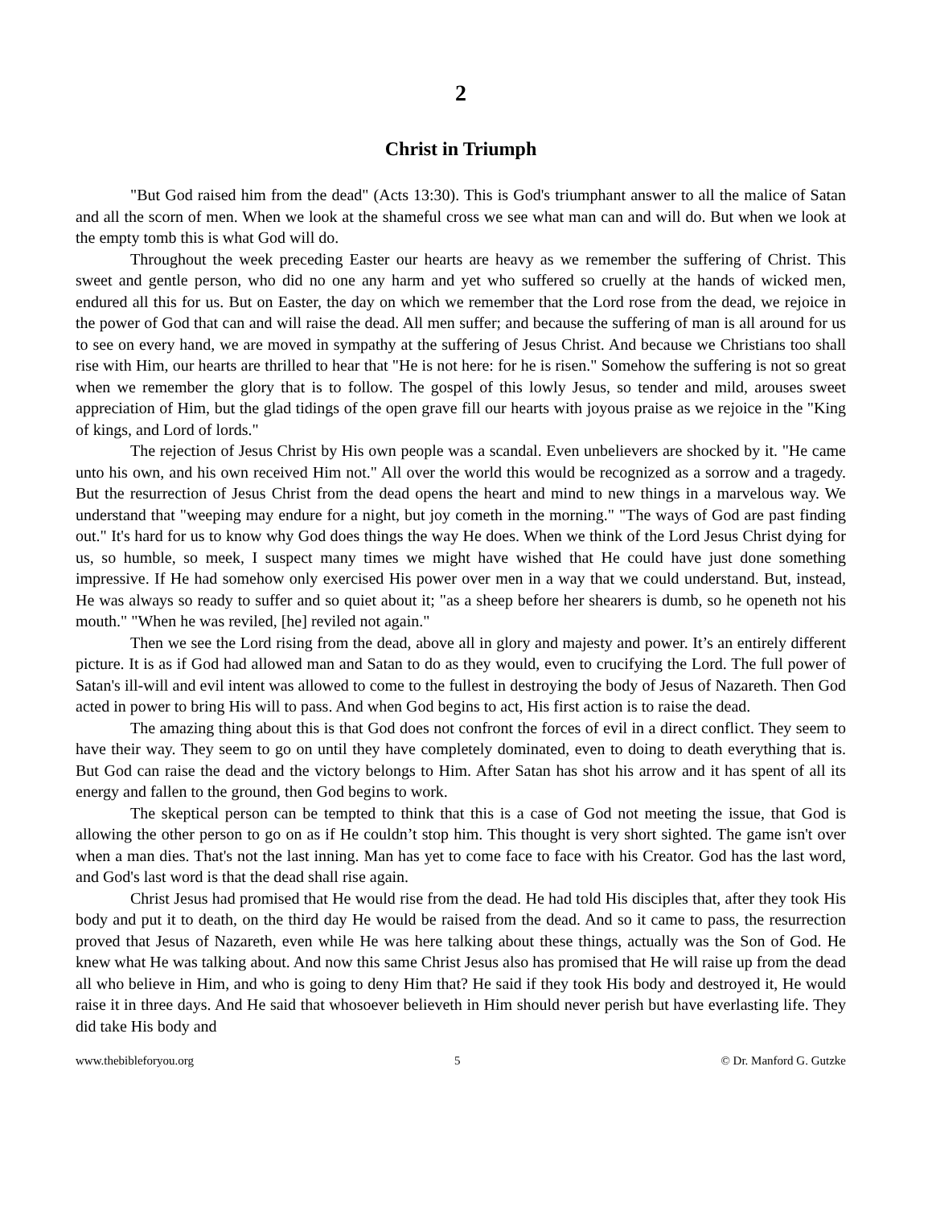2
Christ in Triumph
"But God raised him from the dead" (Acts 13:30). This is God's triumphant answer to all the malice of Satan and all the scorn of men. When we look at the shameful cross we see what man can and will do. But when we look at the empty tomb this is what God will do.
Throughout the week preceding Easter our hearts are heavy as we remember the suffering of Christ. This sweet and gentle person, who did no one any harm and yet who suffered so cruelly at the hands of wicked men, endured all this for us. But on Easter, the day on which we remember that the Lord rose from the dead, we rejoice in the power of God that can and will raise the dead. All men suffer; and because the suffering of man is all around for us to see on every hand, we are moved in sympathy at the suffering of Jesus Christ. And because we Christians too shall rise with Him, our hearts are thrilled to hear that "He is not here: for he is risen." Somehow the suffering is not so great when we remember the glory that is to follow. The gospel of this lowly Jesus, so tender and mild, arouses sweet appreciation of Him, but the glad tidings of the open grave fill our hearts with joyous praise as we rejoice in the "King of kings, and Lord of lords."
The rejection of Jesus Christ by His own people was a scandal. Even unbelievers are shocked by it. "He came unto his own, and his own received Him not." All over the world this would be recognized as a sorrow and a tragedy. But the resurrection of Jesus Christ from the dead opens the heart and mind to new things in a marvelous way. We understand that "weeping may endure for a night, but joy cometh in the morning." "The ways of God are past finding out." It's hard for us to know why God does things the way He does. When we think of the Lord Jesus Christ dying for us, so humble, so meek, I suspect many times we might have wished that He could have just done something impressive. If He had somehow only exercised His power over men in a way that we could understand. But, instead, He was always so ready to suffer and so quiet about it; "as a sheep before her shearers is dumb, so he openeth not his mouth." "When he was reviled, [he] reviled not again."
Then we see the Lord rising from the dead, above all in glory and majesty and power. It’s an entirely different picture. It is as if God had allowed man and Satan to do as they would, even to crucifying the Lord. The full power of Satan's ill-will and evil intent was allowed to come to the fullest in destroying the body of Jesus of Nazareth. Then God acted in power to bring His will to pass. And when God begins to act, His first action is to raise the dead.
The amazing thing about this is that God does not confront the forces of evil in a direct conflict. They seem to have their way. They seem to go on until they have completely dominated, even to doing to death everything that is. But God can raise the dead and the victory belongs to Him. After Satan has shot his arrow and it has spent of all its energy and fallen to the ground, then God begins to work.
The skeptical person can be tempted to think that this is a case of God not meeting the issue, that God is allowing the other person to go on as if He couldn’t stop him. This thought is very short sighted. The game isn't over when a man dies. That's not the last inning. Man has yet to come face to face with his Creator. God has the last word, and God's last word is that the dead shall rise again.
Christ Jesus had promised that He would rise from the dead. He had told His disciples that, after they took His body and put it to death, on the third day He would be raised from the dead. And so it came to pass, the resurrection proved that Jesus of Nazareth, even while He was here talking about these things, actually was the Son of God. He knew what He was talking about. And now this same Christ Jesus also has promised that He will raise up from the dead all who believe in Him, and who is going to deny Him that? He said if they took His body and destroyed it, He would raise it in three days. And He said that whosoever believeth in Him should never perish but have everlasting life. They did take His body and
www.thebibleforyou.org 5 © Dr. Manford G. Gutzke